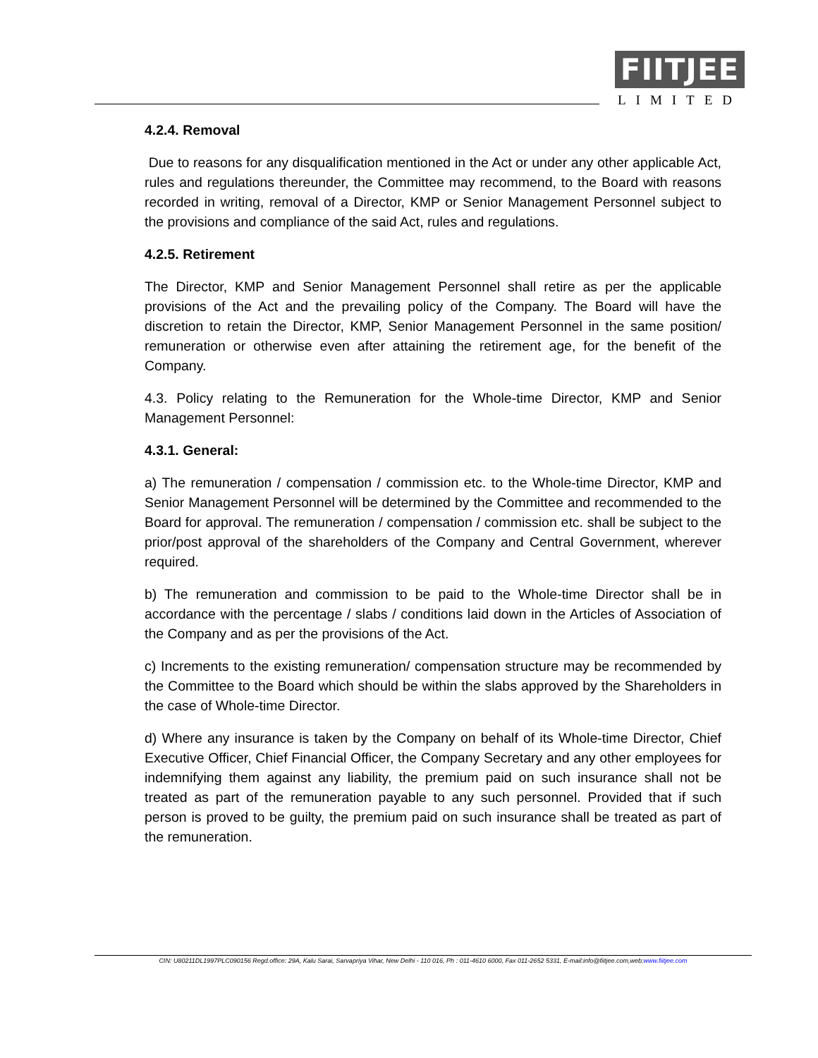FIITJEE
LIMITED
4.2.4. Removal
Due to reasons for any disqualification mentioned in the Act or under any other applicable Act, rules and regulations thereunder, the Committee may recommend, to the Board with reasons recorded in writing, removal of a Director, KMP or Senior Management Personnel subject to the provisions and compliance of the said Act, rules and regulations.
4.2.5. Retirement
The Director, KMP and Senior Management Personnel shall retire as per the applicable provisions of the Act and the prevailing policy of the Company. The Board will have the discretion to retain the Director, KMP, Senior Management Personnel in the same position/ remuneration or otherwise even after attaining the retirement age, for the benefit of the Company.
4.3. Policy relating to the Remuneration for the Whole-time Director, KMP and Senior Management Personnel:
4.3.1. General:
a) The remuneration / compensation / commission etc. to the Whole-time Director, KMP and Senior Management Personnel will be determined by the Committee and recommended to the Board for approval. The remuneration / compensation / commission etc. shall be subject to the prior/post approval of the shareholders of the Company and Central Government, wherever required.
b) The remuneration and commission to be paid to the Whole-time Director shall be in accordance with the percentage / slabs / conditions laid down in the Articles of Association of the Company and as per the provisions of the Act.
c) Increments to the existing remuneration/ compensation structure may be recommended by the Committee to the Board which should be within the slabs approved by the Shareholders in the case of Whole-time Director.
d) Where any insurance is taken by the Company on behalf of its Whole-time Director, Chief Executive Officer, Chief Financial Officer, the Company Secretary and any other employees for indemnifying them against any liability, the premium paid on such insurance shall not be treated as part of the remuneration payable to any such personnel. Provided that if such person is proved to be guilty, the premium paid on such insurance shall be treated as part of the remuneration.
CIN: U80211DL1997PLC090156 Regd.office: 29A, Kalu Sarai, Sarvapriya Vihar, New Delhi - 110 016, Ph : 011-4610 6000, Fax 011-2652 5331, E-mail:info@fiitjee.com,web:www.fiitjee.com